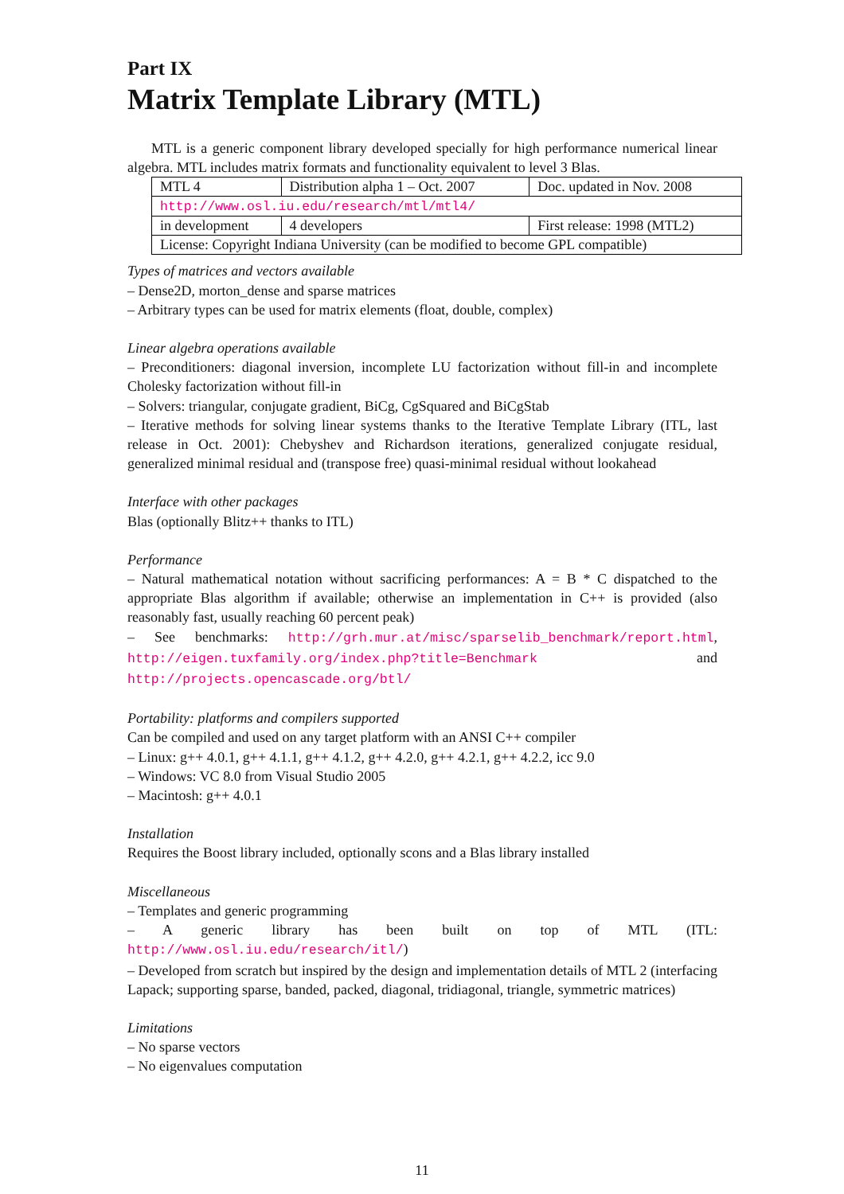Part IX
Matrix Template Library (MTL)
MTL is a generic component library developed specially for high performance numerical linear algebra. MTL includes matrix formats and functionality equivalent to level 3 Blas.
| MTL 4 | Distribution alpha 1 – Oct. 2007 | Doc. updated in Nov. 2008 |
| http://www.osl.iu.edu/research/mtl/mtl4/ | | |
| in development | 4 developers | First release: 1998 (MTL2) |
| License: Copyright Indiana University (can be modified to become GPL compatible) | | |
Types of matrices and vectors available
– Dense2D, morton_dense and sparse matrices
– Arbitrary types can be used for matrix elements (float, double, complex)
Linear algebra operations available
– Preconditioners: diagonal inversion, incomplete LU factorization without fill-in and incomplete Cholesky factorization without fill-in
– Solvers: triangular, conjugate gradient, BiCg, CgSquared and BiCgStab
– Iterative methods for solving linear systems thanks to the Iterative Template Library (ITL, last release in Oct. 2001): Chebyshev and Richardson iterations, generalized conjugate residual, generalized minimal residual and (transpose free) quasi-minimal residual without lookahead
Interface with other packages
Blas (optionally Blitz++ thanks to ITL)
Performance
– Natural mathematical notation without sacrificing performances: A = B * C dispatched to the appropriate Blas algorithm if available; otherwise an implementation in C++ is provided (also reasonably fast, usually reaching 60 percent peak)
– See benchmarks: http://grh.mur.at/misc/sparselib_benchmark/report.html, http://eigen.tuxfamily.org/index.php?title=Benchmark and http://projects.opencascade.org/btl/
Portability: platforms and compilers supported
Can be compiled and used on any target platform with an ANSI C++ compiler
– Linux: g++ 4.0.1, g++ 4.1.1, g++ 4.1.2, g++ 4.2.0, g++ 4.2.1, g++ 4.2.2, icc 9.0
– Windows: VC 8.0 from Visual Studio 2005
– Macintosh: g++ 4.0.1
Installation
Requires the Boost library included, optionally scons and a Blas library installed
Miscellaneous
– Templates and generic programming
– A generic library has been built on top of MTL (ITL: http://www.osl.iu.edu/research/itl/)
– Developed from scratch but inspired by the design and implementation details of MTL 2 (interfacing Lapack; supporting sparse, banded, packed, diagonal, tridiagonal, triangle, symmetric matrices)
Limitations
– No sparse vectors
– No eigenvalues computation
11